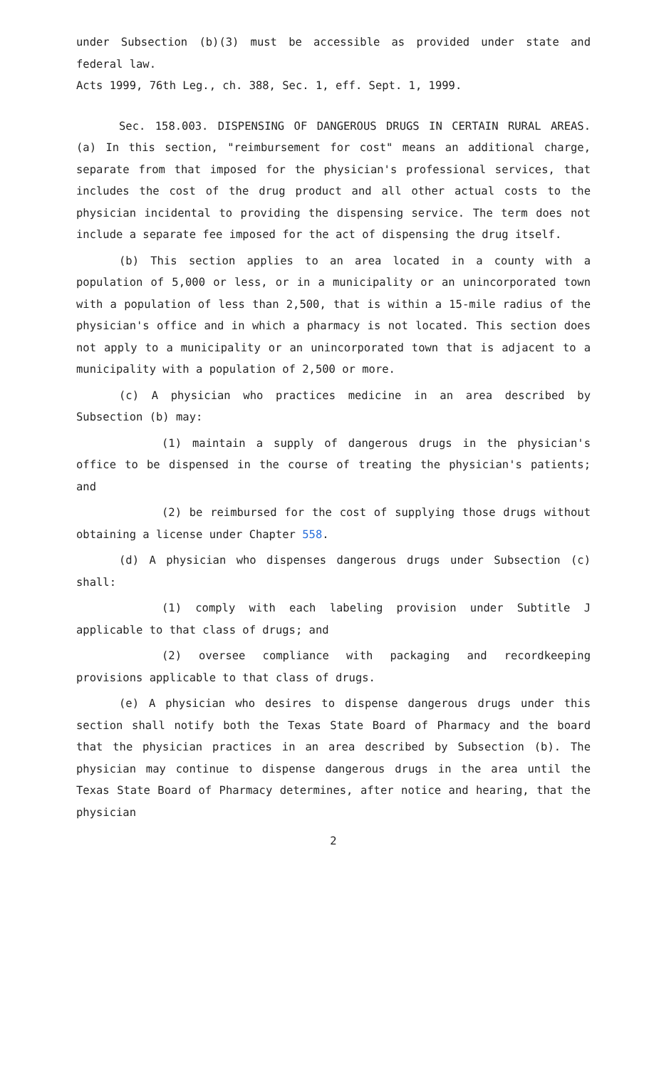under Subsection (b)(3) must be accessible as provided under state and federal law.
Acts 1999, 76th Leg., ch. 388, Sec. 1, eff. Sept. 1, 1999.
Sec. 158.003. DISPENSING OF DANGEROUS DRUGS IN CERTAIN RURAL AREAS. (a) In this section, "reimbursement for cost" means an additional charge, separate from that imposed for the physician's professional services, that includes the cost of the drug product and all other actual costs to the physician incidental to providing the dispensing service. The term does not include a separate fee imposed for the act of dispensing the drug itself.
(b) This section applies to an area located in a county with a population of 5,000 or less, or in a municipality or an unincorporated town with a population of less than 2,500, that is within a 15-mile radius of the physician's office and in which a pharmacy is not located. This section does not apply to a municipality or an unincorporated town that is adjacent to a municipality with a population of 2,500 or more.
(c) A physician who practices medicine in an area described by Subsection (b) may:
(1) maintain a supply of dangerous drugs in the physician's office to be dispensed in the course of treating the physician's patients; and
(2) be reimbursed for the cost of supplying those drugs without obtaining a license under Chapter 558.
(d) A physician who dispenses dangerous drugs under Subsection (c) shall:
(1) comply with each labeling provision under Subtitle J applicable to that class of drugs; and
(2) oversee compliance with packaging and recordkeeping provisions applicable to that class of drugs.
(e) A physician who desires to dispense dangerous drugs under this section shall notify both the Texas State Board of Pharmacy and the board that the physician practices in an area described by Subsection (b). The physician may continue to dispense dangerous drugs in the area until the Texas State Board of Pharmacy determines, after notice and hearing, that the physician
2